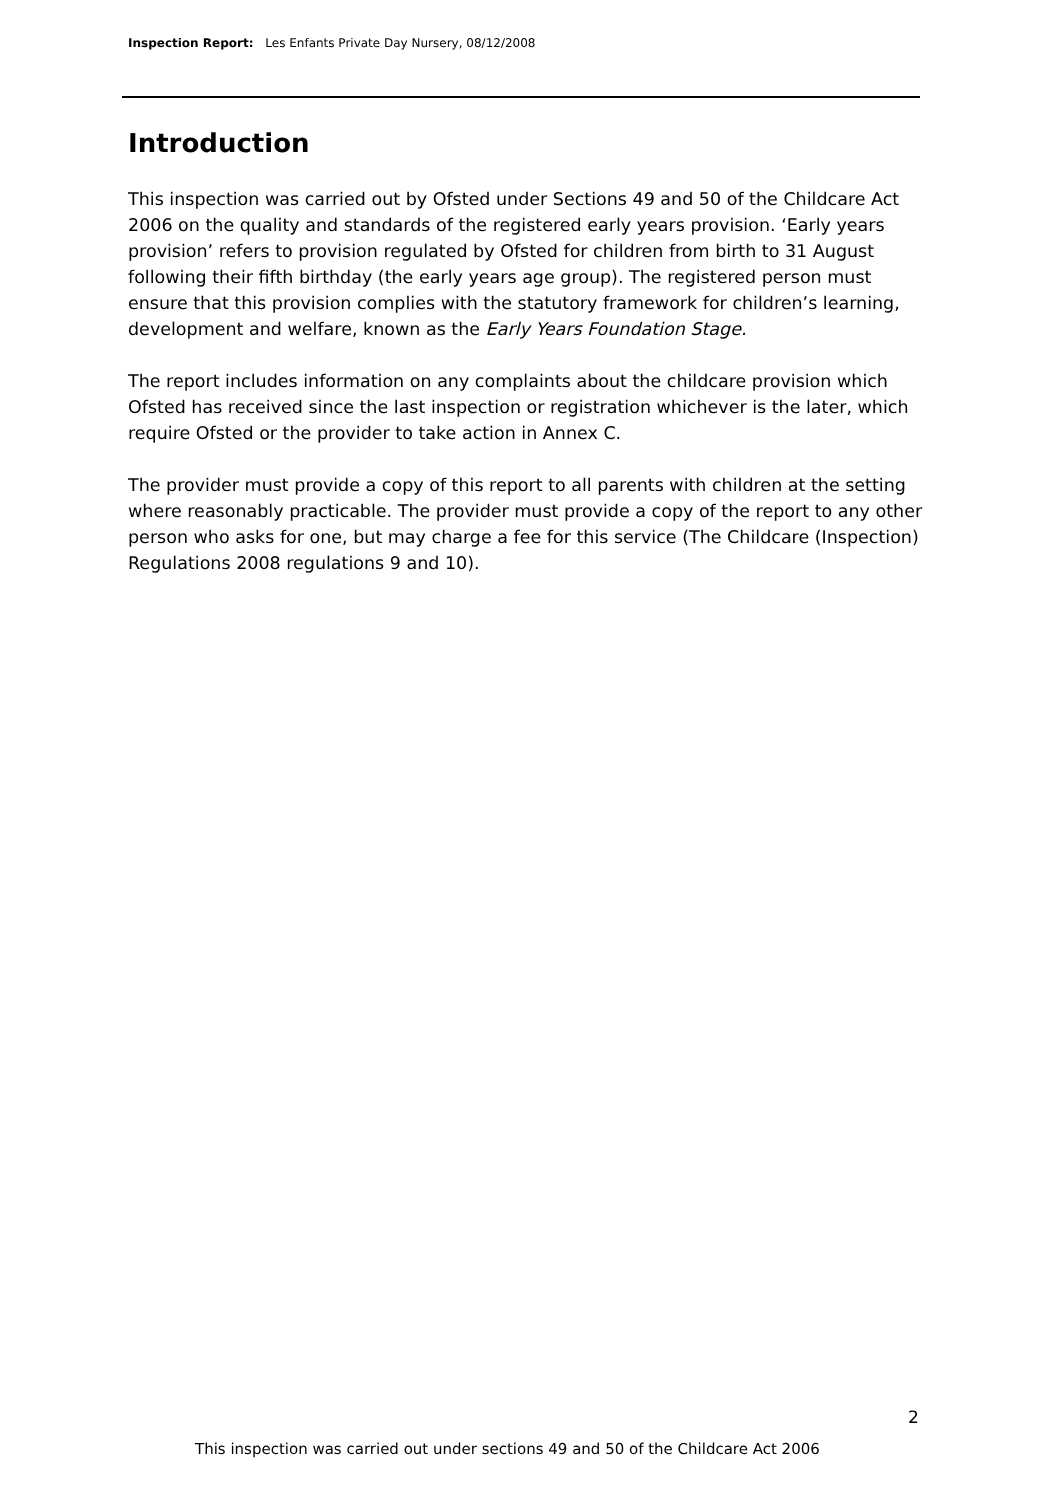Inspection Report: Les Enfants Private Day Nursery, 08/12/2008
Introduction
This inspection was carried out by Ofsted under Sections 49 and 50 of the Childcare Act 2006 on the quality and standards of the registered early years provision. ‘Early years provision’ refers to provision regulated by Ofsted for children from birth to 31 August following their fifth birthday (the early years age group). The registered person must ensure that this provision complies with the statutory framework for children’s learning, development and welfare, known as the Early Years Foundation Stage.
The report includes information on any complaints about the childcare provision which Ofsted has received since the last inspection or registration whichever is the later, which require Ofsted or the provider to take action in Annex C.
The provider must provide a copy of this report to all parents with children at the setting where reasonably practicable. The provider must provide a copy of the report to any other person who asks for one, but may charge a fee for this service (The Childcare (Inspection) Regulations 2008 regulations 9 and 10).
2
This inspection was carried out under sections 49 and 50 of the Childcare Act 2006